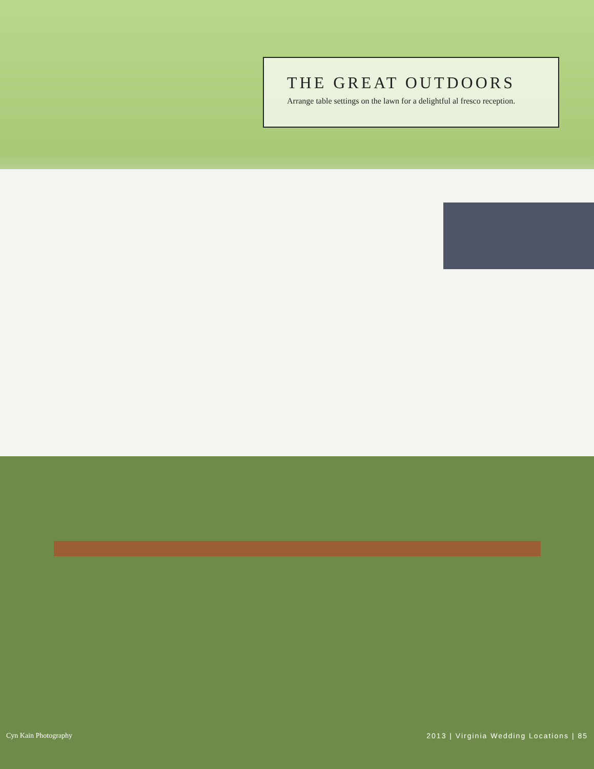THE GREAT OUTDOORS
Arrange table settings on the lawn for a delightful al fresco reception.
Cyn Kain Photography 2013 | Virginia Wedding Locations | 85